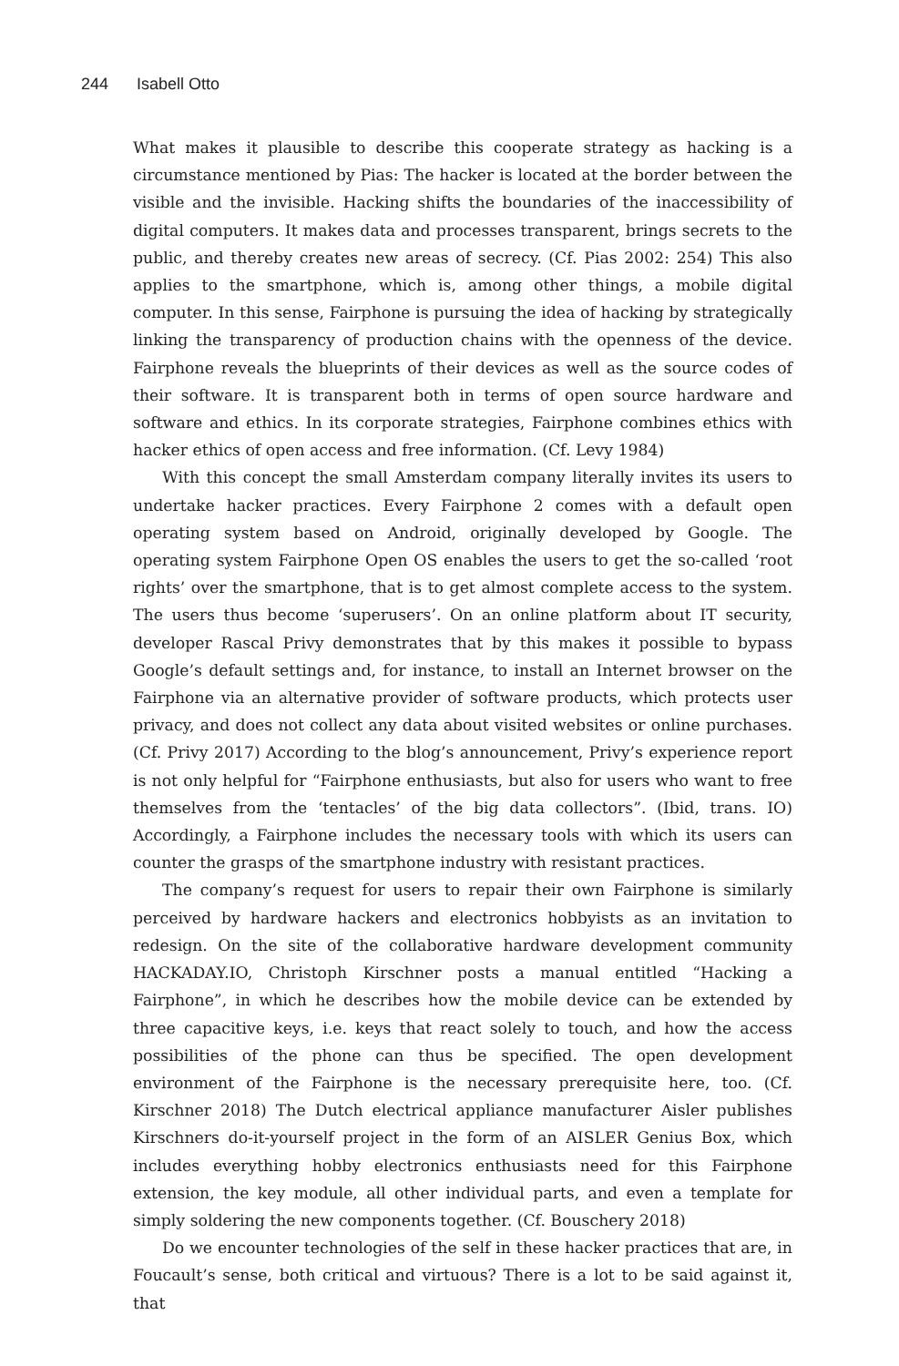244 Isabell Otto
What makes it plausible to describe this cooperate strategy as hacking is a circumstance mentioned by Pias: The hacker is located at the border between the visible and the invisible. Hacking shifts the boundaries of the inaccessibility of digital computers. It makes data and processes transparent, brings secrets to the public, and thereby creates new areas of secrecy. (Cf. Pias 2002: 254) This also applies to the smartphone, which is, among other things, a mobile digital computer. In this sense, Fairphone is pursuing the idea of hacking by strategically linking the transparency of production chains with the openness of the device. Fairphone reveals the blueprints of their devices as well as the source codes of their software. It is transparent both in terms of open source hardware and software and ethics. In its corporate strategies, Fairphone combines ethics with hacker ethics of open access and free information. (Cf. Levy 1984)
With this concept the small Amsterdam company literally invites its users to undertake hacker practices. Every Fairphone 2 comes with a default open operating system based on Android, originally developed by Google. The operating system Fairphone Open OS enables the users to get the so-called ‘root rights’ over the smartphone, that is to get almost complete access to the system. The users thus become ‘superusers’. On an online platform about IT security, developer Rascal Privy demonstrates that by this makes it possible to bypass Google’s default settings and, for instance, to install an Internet browser on the Fairphone via an alternative provider of software products, which protects user privacy, and does not collect any data about visited websites or online purchases. (Cf. Privy 2017) According to the blog’s announcement, Privy’s experience report is not only helpful for “Fairphone enthusiasts, but also for users who want to free themselves from the ‘tentacles’ of the big data collectors”. (Ibid, trans. IO) Accordingly, a Fairphone includes the necessary tools with which its users can counter the grasps of the smartphone industry with resistant practices.
The company’s request for users to repair their own Fairphone is similarly perceived by hardware hackers and electronics hobbyists as an invitation to redesign. On the site of the collaborative hardware development community HACKADAY.IO, Christoph Kirschner posts a manual entitled “Hacking a Fairphone”, in which he describes how the mobile device can be extended by three capacitive keys, i.e. keys that react solely to touch, and how the access possibilities of the phone can thus be specified. The open development environment of the Fairphone is the necessary prerequisite here, too. (Cf. Kirschner 2018) The Dutch electrical appliance manufacturer Aisler publishes Kirschners do-it-yourself project in the form of an AISLER Genius Box, which includes everything hobby electronics enthusiasts need for this Fairphone extension, the key module, all other individual parts, and even a template for simply soldering the new components together. (Cf. Bouschery 2018)
Do we encounter technologies of the self in these hacker practices that are, in Foucault’s sense, both critical and virtuous? There is a lot to be said against it, that